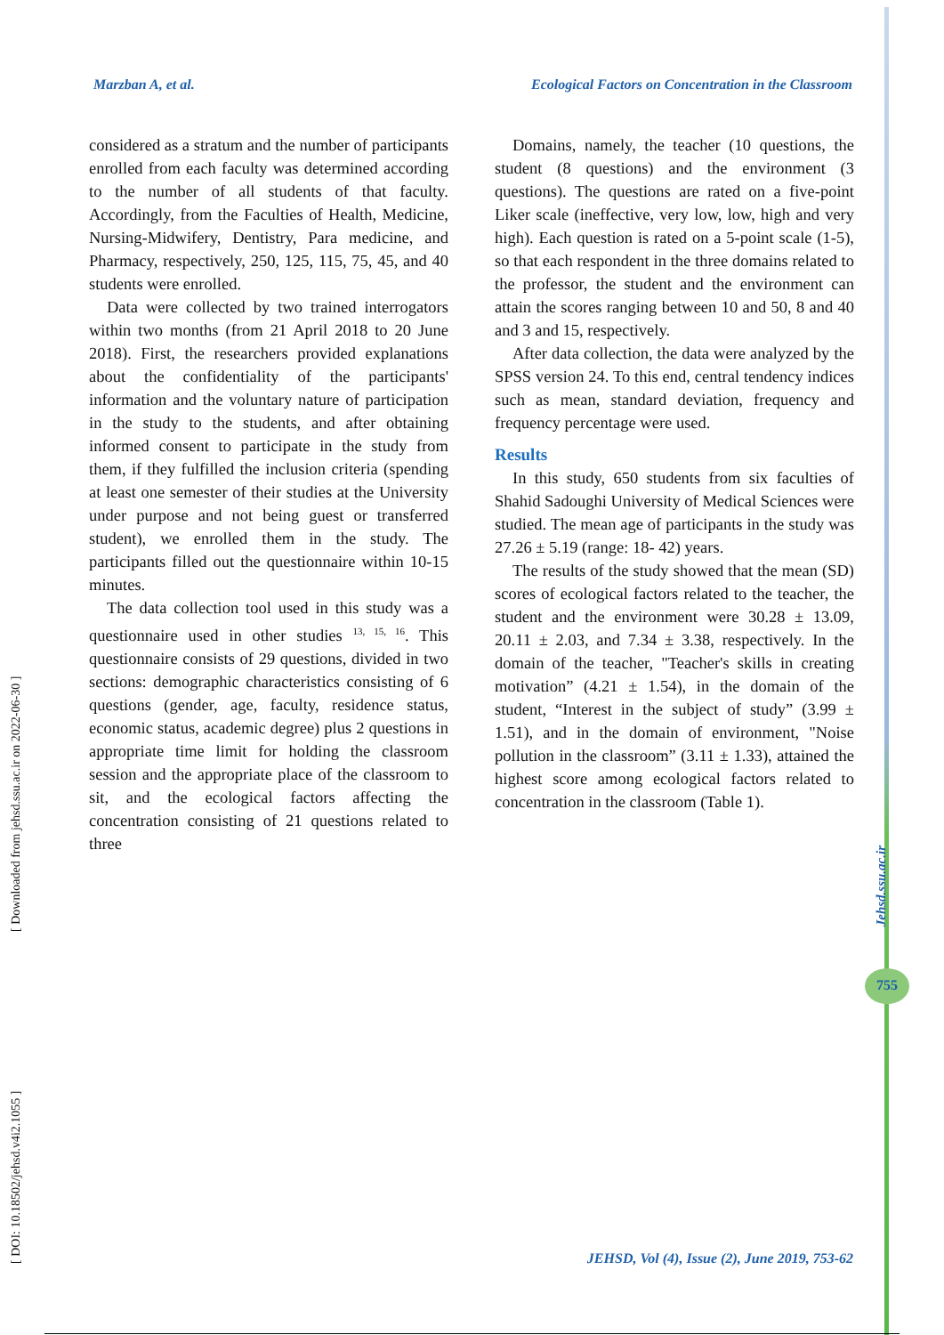Marzban A, et al. Ecological Factors on Concentration in the Classroom
considered as a stratum and the number of participants enrolled from each faculty was determined according to the number of all students of that faculty. Accordingly, from the Faculties of Health, Medicine, Nursing-Midwifery, Dentistry, Para medicine, and Pharmacy, respectively, 250, 125, 115, 75, 45, and 40 students were enrolled.
Data were collected by two trained interrogators within two months (from 21 April 2018 to 20 June 2018). First, the researchers provided explanations about the confidentiality of the participants' information and the voluntary nature of participation in the study to the students, and after obtaining informed consent to participate in the study from them, if they fulfilled the inclusion criteria (spending at least one semester of their studies at the University under purpose and not being guest or transferred student), we enrolled them in the study. The participants filled out the questionnaire within 10-15 minutes.
The data collection tool used in this study was a questionnaire used in other studies <sup>13, 15, 16</sup>. This questionnaire consists of 29 questions, divided in two sections: demographic characteristics consisting of 6 questions (gender, age, faculty, residence status, economic status, academic degree) plus 2 questions in appropriate time limit for holding the classroom session and the appropriate place of the classroom to sit, and the ecological factors affecting the concentration consisting of 21 questions related to three
Domains, namely, the teacher (10 questions, the student (8 questions) and the environment (3 questions). The questions are rated on a five-point Liker scale (ineffective, very low, low, high and very high). Each question is rated on a 5-point scale (1-5), so that each respondent in the three domains related to the professor, the student and the environment can attain the scores ranging between 10 and 50, 8 and 40 and 3 and 15, respectively.
After data collection, the data were analyzed by the SPSS version 24. To this end, central tendency indices such as mean, standard deviation, frequency and frequency percentage were used.
Results
In this study, 650 students from six faculties of Shahid Sadoughi University of Medical Sciences were studied. The mean age of participants in the study was 27.26 ± 5.19 (range: 18- 42) years.
The results of the study showed that the mean (SD) scores of ecological factors related to the teacher, the student and the environment were 30.28 ± 13.09, 20.11 ± 2.03, and 7.34 ± 3.38, respectively. In the domain of the teacher, "Teacher's skills in creating motivation” (4.21 ± 1.54), in the domain of the student, “Interest in the subject of study” (3.99 ± 1.51), and in the domain of environment, "Noise pollution in the classroom” (3.11 ± 1.33), attained the highest score among ecological factors related to concentration in the classroom (Table 1).
[ DOI: 10.18502/jehsd.v4i2.1055 ] [ Downloaded from jehsd.ssu.ac.ir on 2022-06-30 ]
Jehsd.ssu.ac.ir
755
JEHSD, Vol (4), Issue (2), June 2019, 753-62